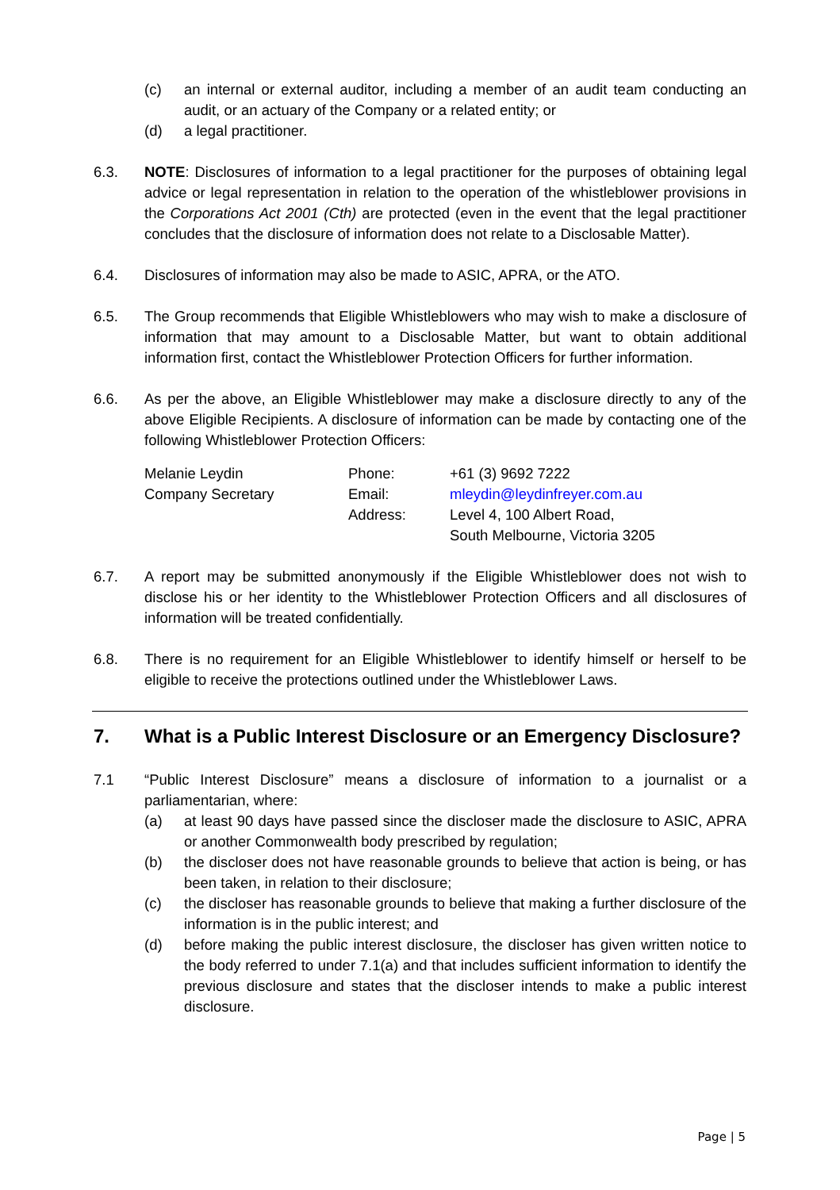(c) an internal or external auditor, including a member of an audit team conducting an audit, or an actuary of the Company or a related entity; or
(d) a legal practitioner.
6.3. NOTE: Disclosures of information to a legal practitioner for the purposes of obtaining legal advice or legal representation in relation to the operation of the whistleblower provisions in the Corporations Act 2001 (Cth) are protected (even in the event that the legal practitioner concludes that the disclosure of information does not relate to a Disclosable Matter).
6.4. Disclosures of information may also be made to ASIC, APRA, or the ATO.
6.5. The Group recommends that Eligible Whistleblowers who may wish to make a disclosure of information that may amount to a Disclosable Matter, but want to obtain additional information first, contact the Whistleblower Protection Officers for further information.
6.6. As per the above, an Eligible Whistleblower may make a disclosure directly to any of the above Eligible Recipients. A disclosure of information can be made by contacting one of the following Whistleblower Protection Officers:
Melanie Leydin
Phone:
+61 (3) 9692 7222
Company Secretary
Email:
mleydin@leydinfreyer.com.au
Address:
Level 4, 100 Albert Road,
South Melbourne, Victoria 3205
6.7. A report may be submitted anonymously if the Eligible Whistleblower does not wish to disclose his or her identity to the Whistleblower Protection Officers and all disclosures of information will be treated confidentially.
6.8. There is no requirement for an Eligible Whistleblower to identify himself or herself to be eligible to receive the protections outlined under the Whistleblower Laws.
7. What is a Public Interest Disclosure or an Emergency Disclosure?
7.1 “Public Interest Disclosure” means a disclosure of information to a journalist or a parliamentarian, where:
(a) at least 90 days have passed since the discloser made the disclosure to ASIC, APRA or another Commonwealth body prescribed by regulation;
(b) the discloser does not have reasonable grounds to believe that action is being, or has been taken, in relation to their disclosure;
(c) the discloser has reasonable grounds to believe that making a further disclosure of the information is in the public interest; and
(d) before making the public interest disclosure, the discloser has given written notice to the body referred to under 7.1(a) and that includes sufficient information to identify the previous disclosure and states that the discloser intends to make a public interest disclosure.
Page | 5